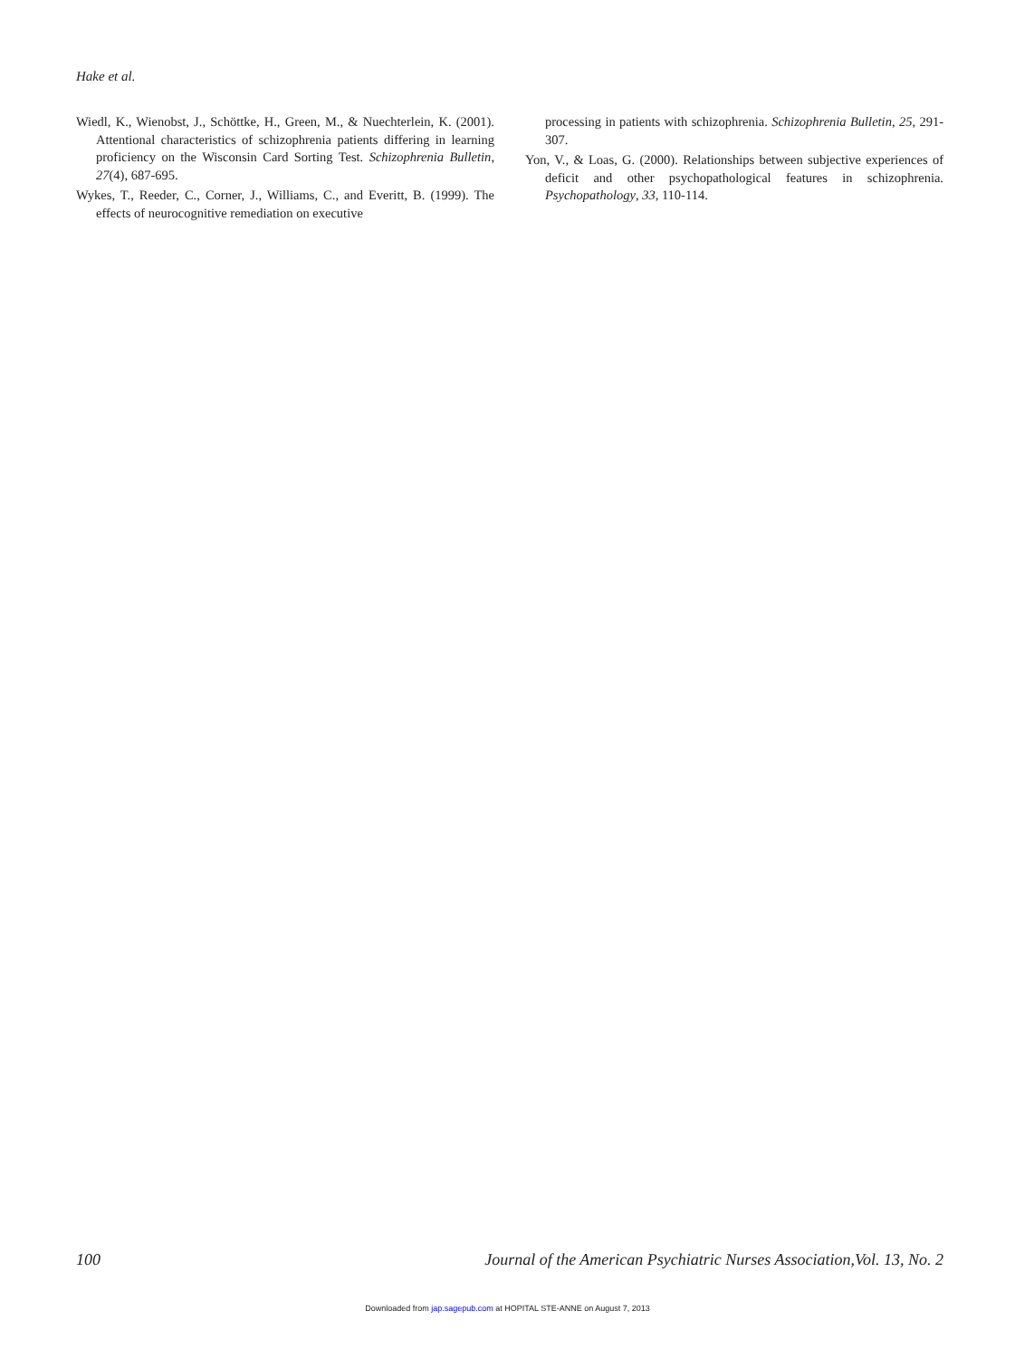Hake et al.
Wiedl, K., Wienobst, J., Schöttke, H., Green, M., & Nuechterlein, K. (2001). Attentional characteristics of schizophrenia patients differing in learning proficiency on the Wisconsin Card Sorting Test. Schizophrenia Bulletin, 27(4), 687-695.
Wykes, T., Reeder, C., Corner, J., Williams, C., and Everitt, B. (1999). The effects of neurocognitive remediation on executive
processing in patients with schizophrenia. Schizophrenia Bulletin, 25, 291-307.
Yon, V., & Loas, G. (2000). Relationships between subjective experiences of deficit and other psychopathological features in schizophrenia. Psychopathology, 33, 110-114.
100 Journal of the American Psychiatric Nurses Association,Vol. 13, No. 2
Downloaded from jap.sagepub.com at HOPITAL STE-ANNE on August 7, 2013